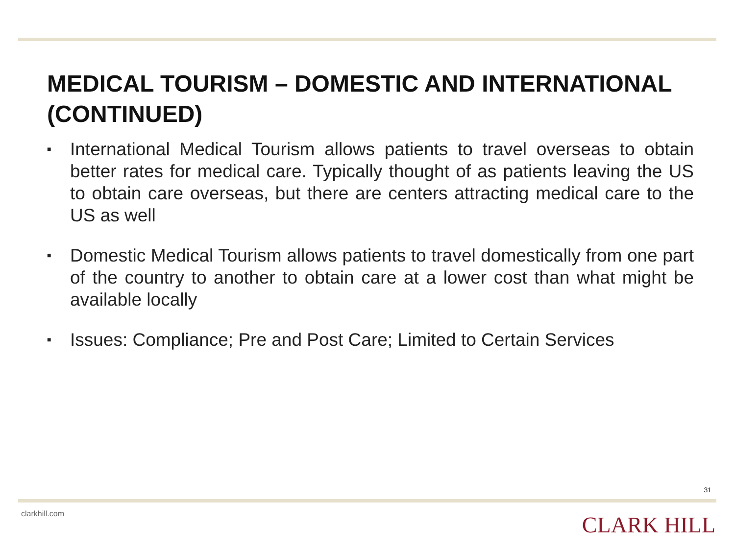MEDICAL TOURISM – DOMESTIC AND INTERNATIONAL (CONTINUED)
■ International Medical Tourism allows patients to travel overseas to obtain better rates for medical care. Typically thought of as patients leaving the US to obtain care overseas, but there are centers attracting medical care to the US as well
■ Domestic Medical Tourism allows patients to travel domestically from one part of the country to another to obtain care at a lower cost than what might be available locally
■ Issues: Compliance; Pre and Post Care; Limited to Certain Services
31
clarkhill.com CLARK HILL